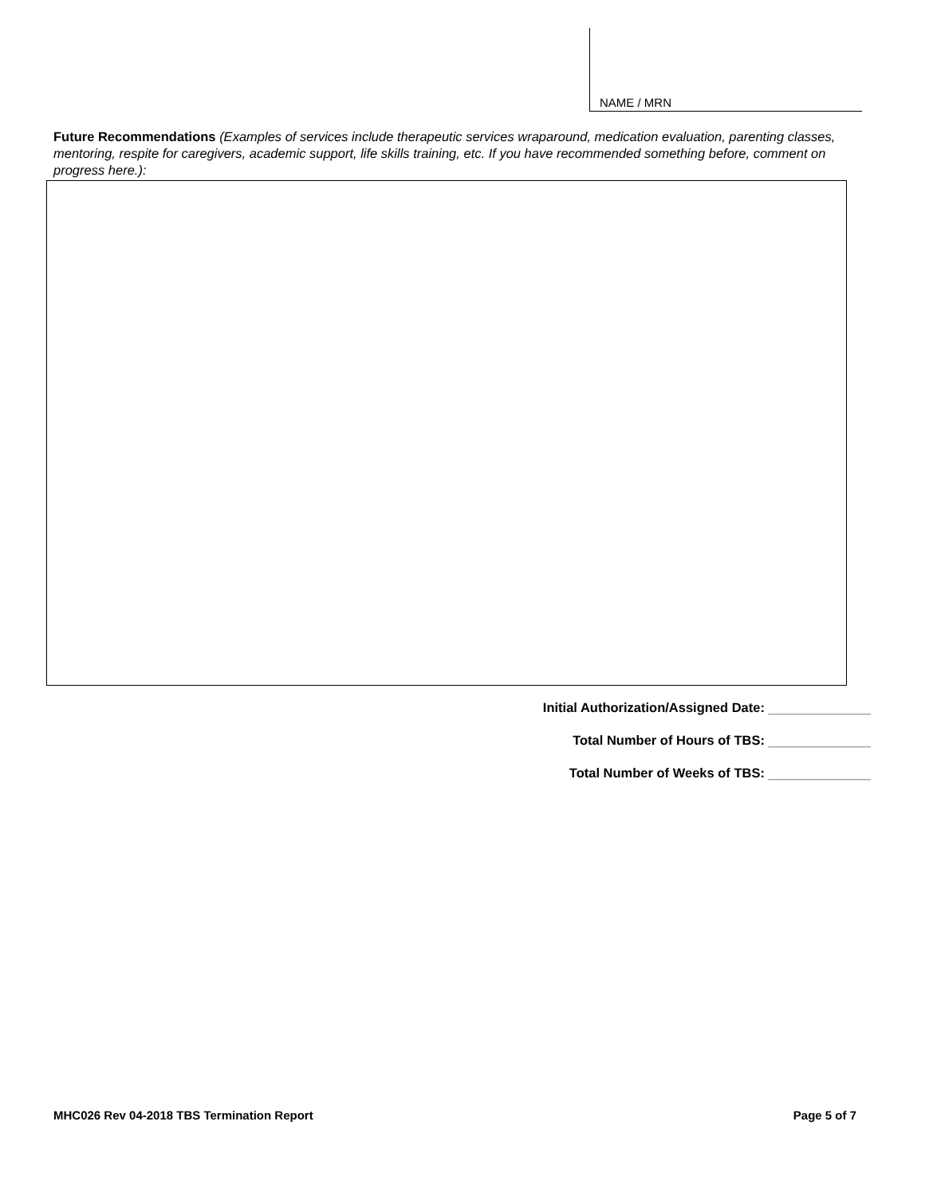NAME / MRN
Future Recommendations (Examples of services include therapeutic services wraparound, medication evaluation, parenting classes, mentoring, respite for caregivers, academic support, life skills training, etc. If you have recommended something before, comment on progress here.):
Initial Authorization/Assigned Date: ______________
Total Number of Hours of TBS: ______________
Total Number of Weeks of TBS: ______________
MHC026 Rev 04-2018 TBS Termination Report Page 5 of 7